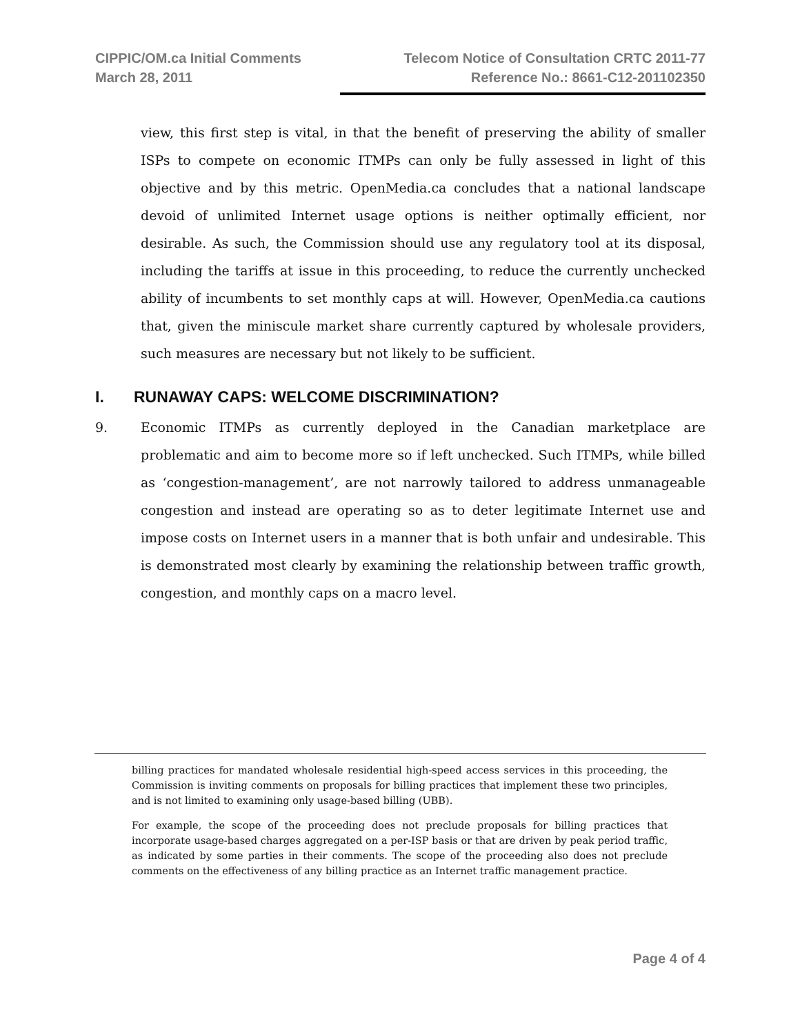CIPPIC/OM.ca Initial Comments
March 28, 2011
Telecom Notice of Consultation CRTC 2011-77
Reference No.: 8661-C12-201102350
view, this first step is vital, in that the benefit of preserving the ability of smaller ISPs to compete on economic ITMPs can only be fully assessed in light of this objective and by this metric. OpenMedia.ca concludes that a national landscape devoid of unlimited Internet usage options is neither optimally efficient, nor desirable. As such, the Commission should use any regulatory tool at its disposal, including the tariffs at issue in this proceeding, to reduce the currently unchecked ability of incumbents to set monthly caps at will. However, OpenMedia.ca cautions that, given the miniscule market share currently captured by wholesale providers, such measures are necessary but not likely to be sufficient.
I. RUNAWAY CAPS: WELCOME DISCRIMINATION?
9. Economic ITMPs as currently deployed in the Canadian marketplace are problematic and aim to become more so if left unchecked. Such ITMPs, while billed as ‘congestion-management’, are not narrowly tailored to address unmanageable congestion and instead are operating so as to deter legitimate Internet use and impose costs on Internet users in a manner that is both unfair and undesirable. This is demonstrated most clearly by examining the relationship between traffic growth, congestion, and monthly caps on a macro level.
billing practices for mandated wholesale residential high-speed access services in this proceeding, the Commission is inviting comments on proposals for billing practices that implement these two principles, and is not limited to examining only usage-based billing (UBB).
For example, the scope of the proceeding does not preclude proposals for billing practices that incorporate usage-based charges aggregated on a per-ISP basis or that are driven by peak period traffic, as indicated by some parties in their comments. The scope of the proceeding also does not preclude comments on the effectiveness of any billing practice as an Internet traffic management practice.
Page 4 of 4